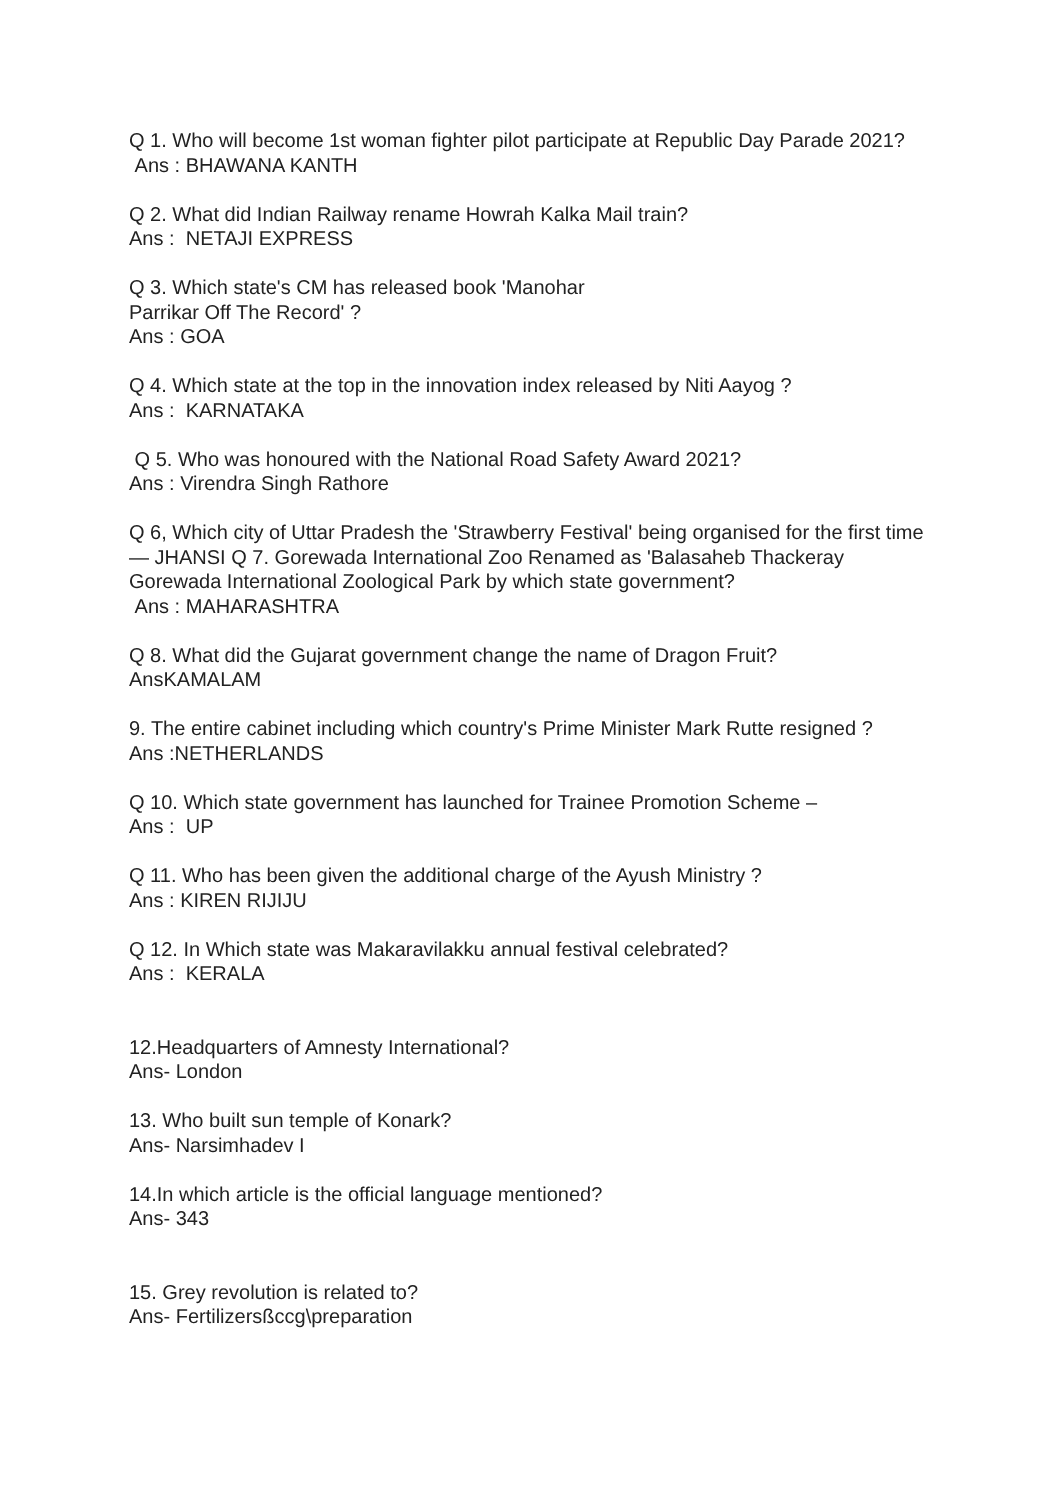Q 1. Who will become 1st woman fighter pilot participate at Republic Day Parade 2021?
Ans : BHAWANA KANTH
Q 2. What did Indian Railway rename Howrah Kalka Mail train?
Ans : NETAJI EXPRESS
Q 3. Which state's CM has released book 'Manohar
Parrikar Off The Record' ?
Ans : GOA
Q 4. Which state at the top in the innovation index released by Niti Aayog ?
Ans : KARNATAKA
Q 5. Who was honoured with the National Road Safety Award 2021?
Ans : Virendra Singh Rathore
Q 6, Which city of Uttar Pradesh the 'Strawberry Festival' being organised for the first time— JHANSI Q 7. Gorewada International Zoo Renamed as 'Balasaheb Thackeray Gorewada International Zoological Park by which state government?
Ans : MAHARASHTRA
Q 8. What did the Gujarat government change the name of Dragon Fruit?
AnsKAMALAM
9. The entire cabinet including which country's Prime Minister Mark Rutte resigned ?
Ans :NETHERLANDS
Q 10. Which state government has launched for Trainee Promotion Scheme –
Ans : UP
Q 11. Who has been given the additional charge of the Ayush Ministry ?
Ans : KIREN RIJIJU
Q 12. In Which state was Makaravilakku annual festival celebrated?
Ans : KERALA
12.Headquarters of Amnesty International?
Ans- London
13. Who built sun temple of Konark?
Ans- Narsimhadev I
14.In which article is the official language mentioned?
Ans- 343
15. Grey revolution is related to?
Ans- Fertilizersßccg\preparation